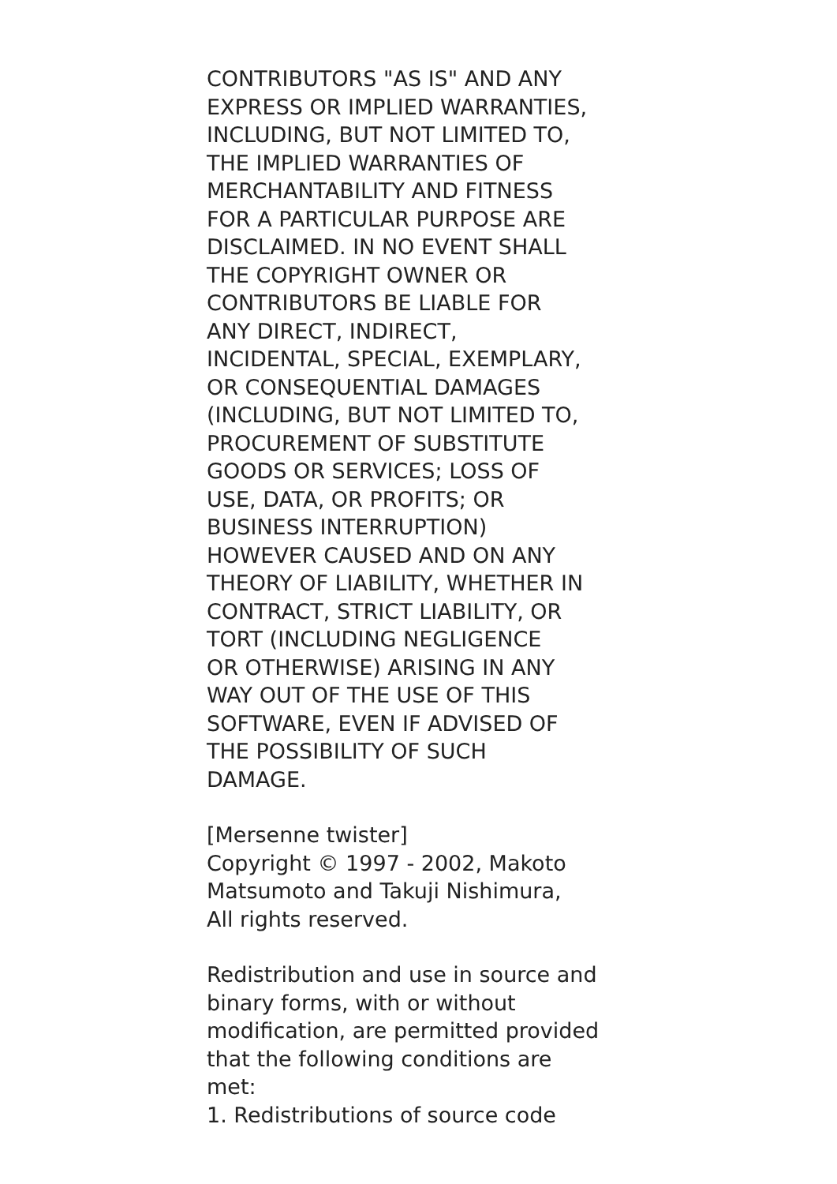CONTRIBUTORS "AS IS" AND ANY
EXPRESS OR IMPLIED WARRANTIES,
INCLUDING, BUT NOT LIMITED TO,
THE IMPLIED WARRANTIES OF
MERCHANTABILITY AND FITNESS
FOR A PARTICULAR PURPOSE ARE
DISCLAIMED. IN NO EVENT SHALL
THE COPYRIGHT OWNER OR
CONTRIBUTORS BE LIABLE FOR
ANY DIRECT, INDIRECT,
INCIDENTAL, SPECIAL, EXEMPLARY,
OR CONSEQUENTIAL DAMAGES
(INCLUDING, BUT NOT LIMITED TO,
PROCUREMENT OF SUBSTITUTE
GOODS OR SERVICES; LOSS OF
USE, DATA, OR PROFITS; OR
BUSINESS INTERRUPTION)
HOWEVER CAUSED AND ON ANY
THEORY OF LIABILITY, WHETHER IN
CONTRACT, STRICT LIABILITY, OR
TORT (INCLUDING NEGLIGENCE
OR OTHERWISE) ARISING IN ANY
WAY OUT OF THE USE OF THIS
SOFTWARE, EVEN IF ADVISED OF
THE POSSIBILITY OF SUCH
DAMAGE.
[Mersenne twister]
Copyright © 1997 - 2002, Makoto
Matsumoto and Takuji Nishimura,
All rights reserved.
Redistribution and use in source and
binary forms, with or without
modification, are permitted provided
that the following conditions are
met:
1. Redistributions of source code